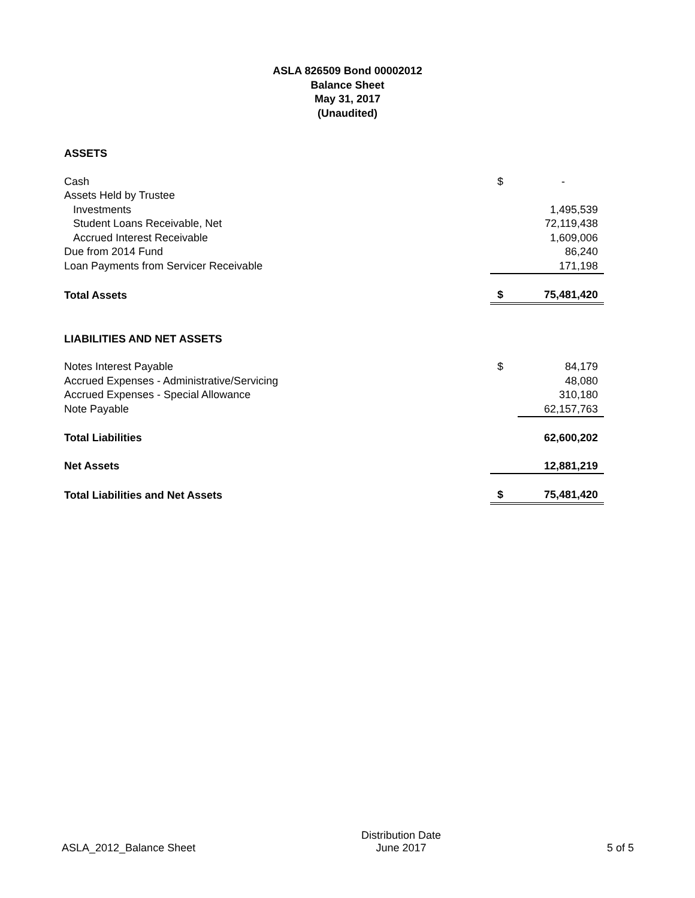ASLA 826509 Bond 00002012
Balance Sheet
May 31, 2017
(Unaudited)
| ASSETS | | |
| Cash | $ | - |
| Assets Held by Trustee | | |
| Investments | | 1,495,539 |
| Student Loans Receivable, Net | | 72,119,438 |
| Accrued Interest Receivable | | 1,609,006 |
| Due from 2014 Fund | | 86,240 |
| Loan Payments from Servicer Receivable | | 171,198 |
| Total Assets | $ | 75,481,420 |
| LIABILITIES AND NET ASSETS | | |
| Notes Interest Payable | $ | 84,179 |
| Accrued Expenses - Administrative/Servicing | | 48,080 |
| Accrued Expenses - Special Allowance | | 310,180 |
| Note Payable | | 62,157,763 |
| Total Liabilities | | 62,600,202 |
| Net Assets | | 12,881,219 |
| Total Liabilities and Net Assets | $ | 75,481,420 |
ASLA_2012_Balance Sheet
Distribution Date
June 2017
5 of 5